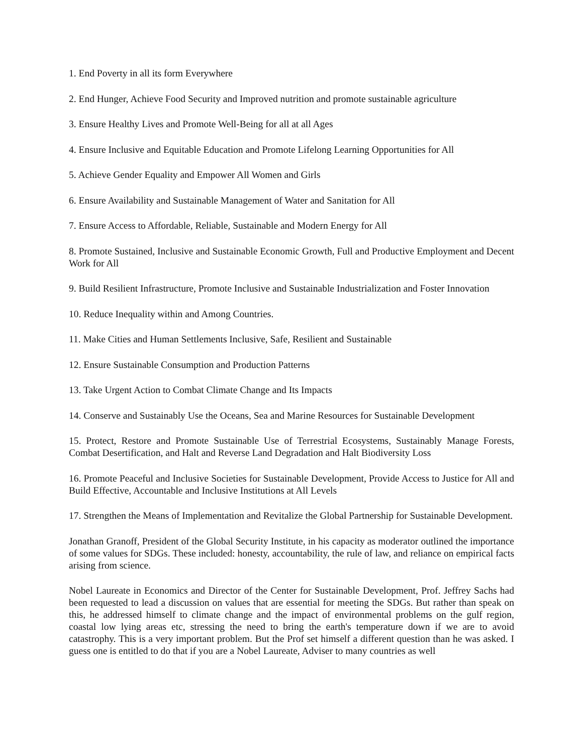1. End Poverty in all its form Everywhere
2. End Hunger, Achieve Food Security and Improved nutrition and promote sustainable agriculture
3. Ensure Healthy Lives and Promote Well-Being for all at all Ages
4. Ensure Inclusive and Equitable Education and Promote Lifelong Learning Opportunities for All
5. Achieve Gender Equality and Empower All Women and Girls
6. Ensure Availability and Sustainable Management of Water and Sanitation for All
7. Ensure Access to Affordable, Reliable, Sustainable and Modern Energy for All
8. Promote Sustained, Inclusive and Sustainable Economic Growth, Full and Productive Employment and Decent Work for All
9. Build Resilient Infrastructure, Promote Inclusive and Sustainable Industrialization and Foster Innovation
10. Reduce Inequality within and Among Countries.
11. Make Cities and Human Settlements Inclusive, Safe, Resilient and Sustainable
12. Ensure Sustainable Consumption and Production Patterns
13. Take Urgent Action to Combat Climate Change and Its Impacts
14. Conserve and Sustainably Use the Oceans, Sea and Marine Resources for Sustainable Development
15. Protect, Restore and Promote Sustainable Use of Terrestrial Ecosystems, Sustainably Manage Forests, Combat Desertification, and Halt and Reverse Land Degradation and Halt Biodiversity Loss
16. Promote Peaceful and Inclusive Societies for Sustainable Development, Provide Access to Justice for All and Build Effective, Accountable and Inclusive Institutions at All Levels
17. Strengthen the Means of Implementation and Revitalize the Global Partnership for Sustainable Development.
Jonathan Granoff, President of the Global Security Institute, in his capacity as moderator outlined the importance of some values for SDGs. These included: honesty, accountability, the rule of law, and reliance on empirical facts arising from science.
Nobel Laureate in Economics and Director of the Center for Sustainable Development, Prof. Jeffrey Sachs had been requested to lead a discussion on values that are essential for meeting the SDGs. But rather than speak on this, he addressed himself to climate change and the impact of environmental problems on the gulf region, coastal low lying areas etc, stressing the need to bring the earth's temperature down if we are to avoid catastrophy. This is a very important problem. But the Prof set himself a different question than he was asked. I guess one is entitled to do that if you are a Nobel Laureate, Adviser to many countries as well